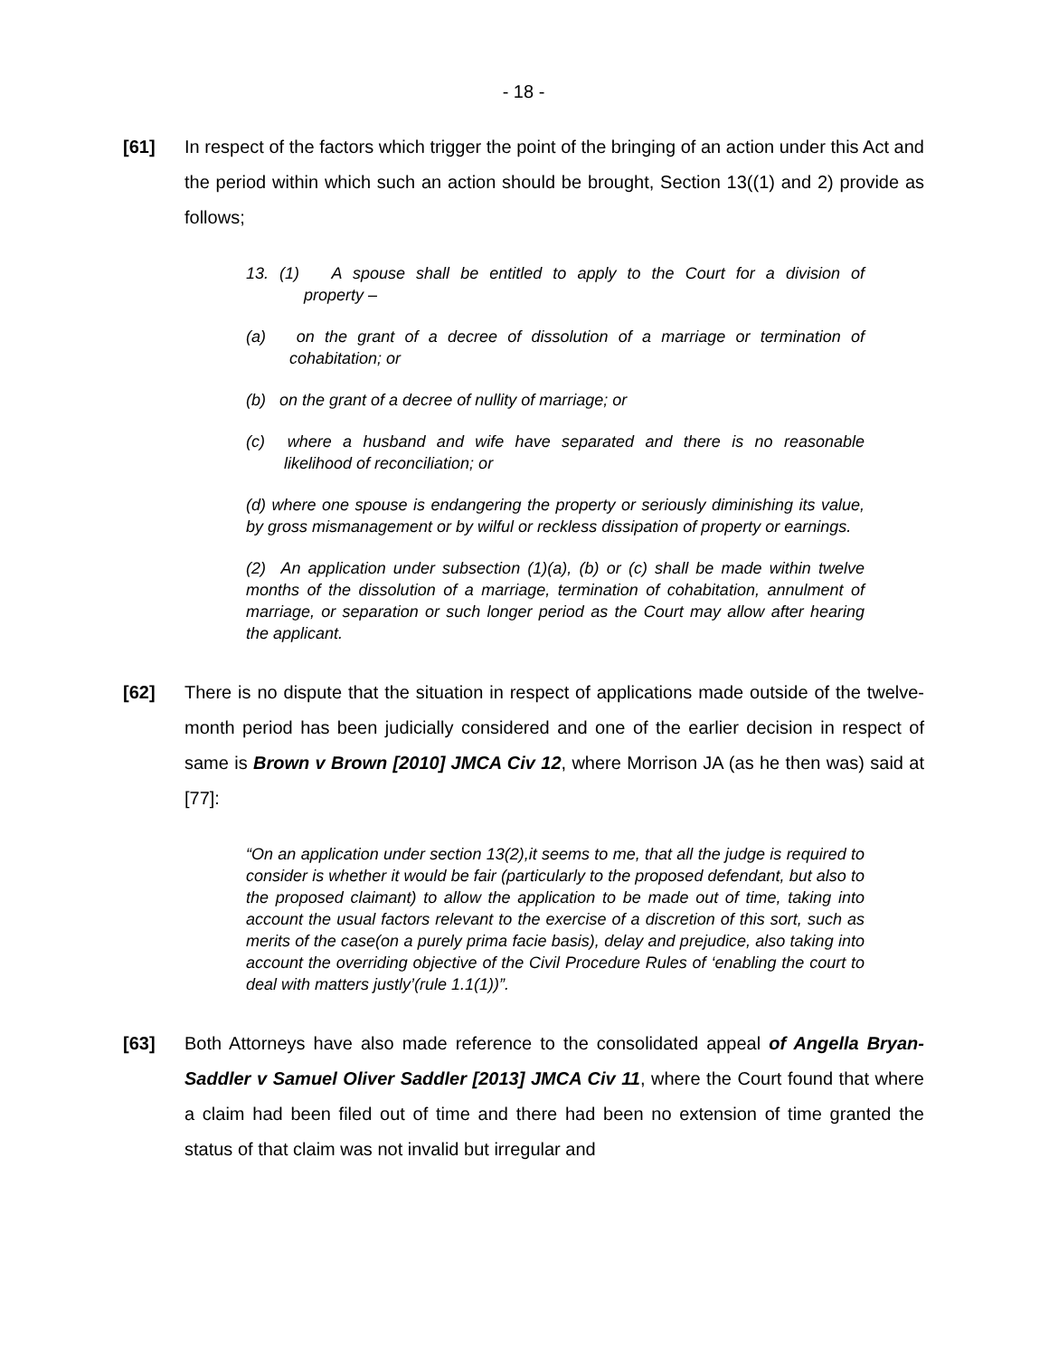- 18 -
[61] In respect of the factors which trigger the point of the bringing of an action under this Act and the period within which such an action should be brought, Section 13((1) and 2) provide as follows;
13. (1) A spouse shall be entitled to apply to the Court for a division of property –
(a) on the grant of a decree of dissolution of a marriage or termination of cohabitation; or
(b) on the grant of a decree of nullity of marriage; or
(c) where a husband and wife have separated and there is no reasonable likelihood of reconciliation; or
(d) where one spouse is endangering the property or seriously diminishing its value, by gross mismanagement or by wilful or reckless dissipation of property or earnings.
(2) An application under subsection (1)(a), (b) or (c) shall be made within twelve months of the dissolution of a marriage, termination of cohabitation, annulment of marriage, or separation or such longer period as the Court may allow after hearing the applicant.
[62] There is no dispute that the situation in respect of applications made outside of the twelve-month period has been judicially considered and one of the earlier decision in respect of same is Brown v Brown [2010] JMCA Civ 12, where Morrison JA (as he then was) said at [77]:
“On an application under section 13(2),it seems to me, that all the judge is required to consider is whether it would be fair (particularly to the proposed defendant, but also to the proposed claimant) to allow the application to be made out of time, taking into account the usual factors relevant to the exercise of a discretion of this sort, such as merits of the case(on a purely prima facie basis), delay and prejudice, also taking into account the overriding objective of the Civil Procedure Rules of ‘enabling the court to deal with matters justly’(rule 1.1(1))”.
[63] Both Attorneys have also made reference to the consolidated appeal of Angella Bryan-Saddler v Samuel Oliver Saddler [2013] JMCA Civ 11, where the Court found that where a claim had been filed out of time and there had been no extension of time granted the status of that claim was not invalid but irregular and